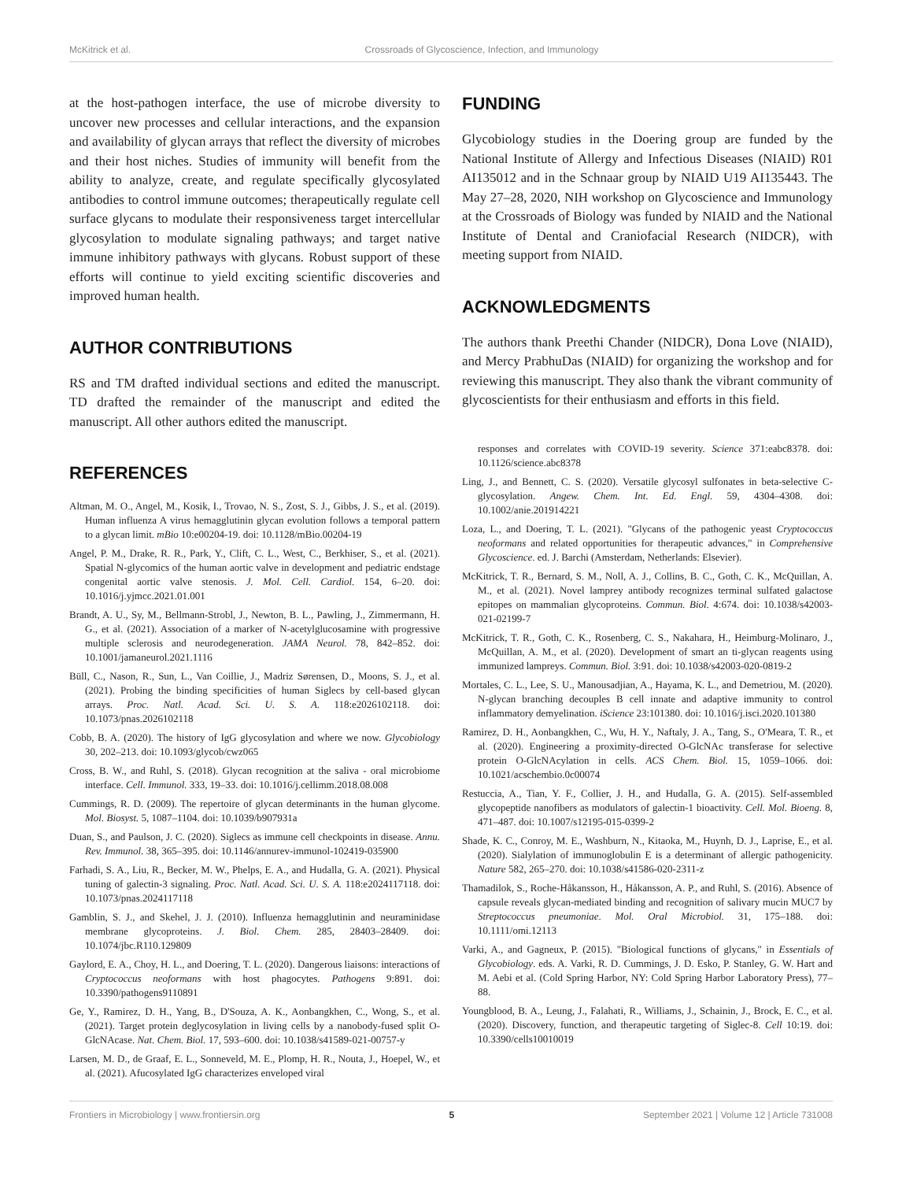McKitrick et al. Crossroads of Glycoscience, Infection, and Immunology
at the host-pathogen interface, the use of microbe diversity to uncover new processes and cellular interactions, and the expansion and availability of glycan arrays that reflect the diversity of microbes and their host niches. Studies of immunity will benefit from the ability to analyze, create, and regulate specifically glycosylated antibodies to control immune outcomes; therapeutically regulate cell surface glycans to modulate their responsiveness target intercellular glycosylation to modulate signaling pathways; and target native immune inhibitory pathways with glycans. Robust support of these efforts will continue to yield exciting scientific discoveries and improved human health.
AUTHOR CONTRIBUTIONS
RS and TM drafted individual sections and edited the manuscript. TD drafted the remainder of the manuscript and edited the manuscript. All other authors edited the manuscript.
REFERENCES
Altman, M. O., Angel, M., Kosik, I., Trovao, N. S., Zost, S. J., Gibbs, J. S., et al. (2019). Human influenza A virus hemagglutinin glycan evolution follows a temporal pattern to a glycan limit. mBio 10:e00204-19. doi: 10.1128/mBio.00204-19
Angel, P. M., Drake, R. R., Park, Y., Clift, C. L., West, C., Berkhiser, S., et al. (2021). Spatial N-glycomics of the human aortic valve in development and pediatric endstage congenital aortic valve stenosis. J. Mol. Cell. Cardiol. 154, 6–20. doi: 10.1016/j.yjmcc.2021.01.001
Brandt, A. U., Sy, M., Bellmann-Strobl, J., Newton, B. L., Pawling, J., Zimmermann, H. G., et al. (2021). Association of a marker of N-acetylglucosamine with progressive multiple sclerosis and neurodegeneration. JAMA Neurol. 78, 842–852. doi: 10.1001/jamaneurol.2021.1116
Büll, C., Nason, R., Sun, L., Van Coillie, J., Madriz Sørensen, D., Moons, S. J., et al. (2021). Probing the binding specificities of human Siglecs by cell-based glycan arrays. Proc. Natl. Acad. Sci. U. S. A. 118:e2026102118. doi: 10.1073/pnas.2026102118
Cobb, B. A. (2020). The history of IgG glycosylation and where we now. Glycobiology 30, 202–213. doi: 10.1093/glycob/cwz065
Cross, B. W., and Ruhl, S. (2018). Glycan recognition at the saliva - oral microbiome interface. Cell. Immunol. 333, 19–33. doi: 10.1016/j.cellimm.2018.08.008
Cummings, R. D. (2009). The repertoire of glycan determinants in the human glycome. Mol. Biosyst. 5, 1087–1104. doi: 10.1039/b907931a
Duan, S., and Paulson, J. C. (2020). Siglecs as immune cell checkpoints in disease. Annu. Rev. Immunol. 38, 365–395. doi: 10.1146/annurev-immunol-102419-035900
Farhadi, S. A., Liu, R., Becker, M. W., Phelps, E. A., and Hudalla, G. A. (2021). Physical tuning of galectin-3 signaling. Proc. Natl. Acad. Sci. U. S. A. 118:e2024117118. doi: 10.1073/pnas.2024117118
Gamblin, S. J., and Skehel, J. J. (2010). Influenza hemagglutinin and neuraminidase membrane glycoproteins. J. Biol. Chem. 285, 28403–28409. doi: 10.1074/jbc.R110.129809
Gaylord, E. A., Choy, H. L., and Doering, T. L. (2020). Dangerous liaisons: interactions of Cryptococcus neoformans with host phagocytes. Pathogens 9:891. doi: 10.3390/pathogens9110891
Ge, Y., Ramirez, D. H., Yang, B., D'Souza, A. K., Aonbangkhen, C., Wong, S., et al. (2021). Target protein deglycosylation in living cells by a nanobody-fused split O-GlcNAcase. Nat. Chem. Biol. 17, 593–600. doi: 10.1038/s41589-021-00757-y
Larsen, M. D., de Graaf, E. L., Sonneveld, M. E., Plomp, H. R., Nouta, J., Hoepel, W., et al. (2021). Afucosylated IgG characterizes enveloped viral
FUNDING
Glycobiology studies in the Doering group are funded by the National Institute of Allergy and Infectious Diseases (NIAID) R01 AI135012 and in the Schnaar group by NIAID U19 AI135443. The May 27–28, 2020, NIH workshop on Glycoscience and Immunology at the Crossroads of Biology was funded by NIAID and the National Institute of Dental and Craniofacial Research (NIDCR), with meeting support from NIAID.
ACKNOWLEDGMENTS
The authors thank Preethi Chander (NIDCR), Dona Love (NIAID), and Mercy PrabhuDas (NIAID) for organizing the workshop and for reviewing this manuscript. They also thank the vibrant community of glycoscientists for their enthusiasm and efforts in this field.
responses and correlates with COVID-19 severity. Science 371:eabc8378. doi: 10.1126/science.abc8378
Ling, J., and Bennett, C. S. (2020). Versatile glycosyl sulfonates in beta-selective C-glycosylation. Angew. Chem. Int. Ed. Engl. 59, 4304–4308. doi: 10.1002/anie.201914221
Loza, L., and Doering, T. L. (2021). "Glycans of the pathogenic yeast Cryptococcus neoformans and related opportunities for therapeutic advances," in Comprehensive Glycoscience. ed. J. Barchi (Amsterdam, Netherlands: Elsevier).
McKitrick, T. R., Bernard, S. M., Noll, A. J., Collins, B. C., Goth, C. K., McQuillan, A. M., et al. (2021). Novel lamprey antibody recognizes terminal sulfated galactose epitopes on mammalian glycoproteins. Commun. Biol. 4:674. doi: 10.1038/s42003-021-02199-7
McKitrick, T. R., Goth, C. K., Rosenberg, C. S., Nakahara, H., Heimburg-Molinaro, J., McQuillan, A. M., et al. (2020). Development of smart an ti-glycan reagents using immunized lampreys. Commun. Biol. 3:91. doi: 10.1038/s42003-020-0819-2
Mortales, C. L., Lee, S. U., Manousadjian, A., Hayama, K. L., and Demetriou, M. (2020). N-glycan branching decouples B cell innate and adaptive immunity to control inflammatory demyelination. iScience 23:101380. doi: 10.1016/j.isci.2020.101380
Ramirez, D. H., Aonbangkhen, C., Wu, H. Y., Naftaly, J. A., Tang, S., O'Meara, T. R., et al. (2020). Engineering a proximity-directed O-GlcNAc transferase for selective protein O-GlcNAcylation in cells. ACS Chem. Biol. 15, 1059–1066. doi: 10.1021/acschembio.0c00074
Restuccia, A., Tian, Y. F., Collier, J. H., and Hudalla, G. A. (2015). Self-assembled glycopeptide nanofibers as modulators of galectin-1 bioactivity. Cell. Mol. Bioeng. 8, 471–487. doi: 10.1007/s12195-015-0399-2
Shade, K. C., Conroy, M. E., Washburn, N., Kitaoka, M., Huynh, D. J., Laprise, E., et al. (2020). Sialylation of immunoglobulin E is a determinant of allergic pathogenicity. Nature 582, 265–270. doi: 10.1038/s41586-020-2311-z
Thamadilok, S., Roche-Håkansson, H., Håkansson, A. P., and Ruhl, S. (2016). Absence of capsule reveals glycan-mediated binding and recognition of salivary mucin MUC7 by Streptococcus pneumoniae. Mol. Oral Microbiol. 31, 175–188. doi: 10.1111/omi.12113
Varki, A., and Gagneux, P. (2015). "Biological functions of glycans," in Essentials of Glycobiology. eds. A. Varki, R. D. Cummings, J. D. Esko, P. Stanley, G. W. Hart and M. Aebi et al. (Cold Spring Harbor, NY: Cold Spring Harbor Laboratory Press), 77–88.
Youngblood, B. A., Leung, J., Falahati, R., Williams, J., Schainin, J., Brock, E. C., et al. (2020). Discovery, function, and therapeutic targeting of Siglec-8. Cell 10:19. doi: 10.3390/cells10010019
Frontiers in Microbiology | www.frontiersin.org 5 September 2021 | Volume 12 | Article 731008